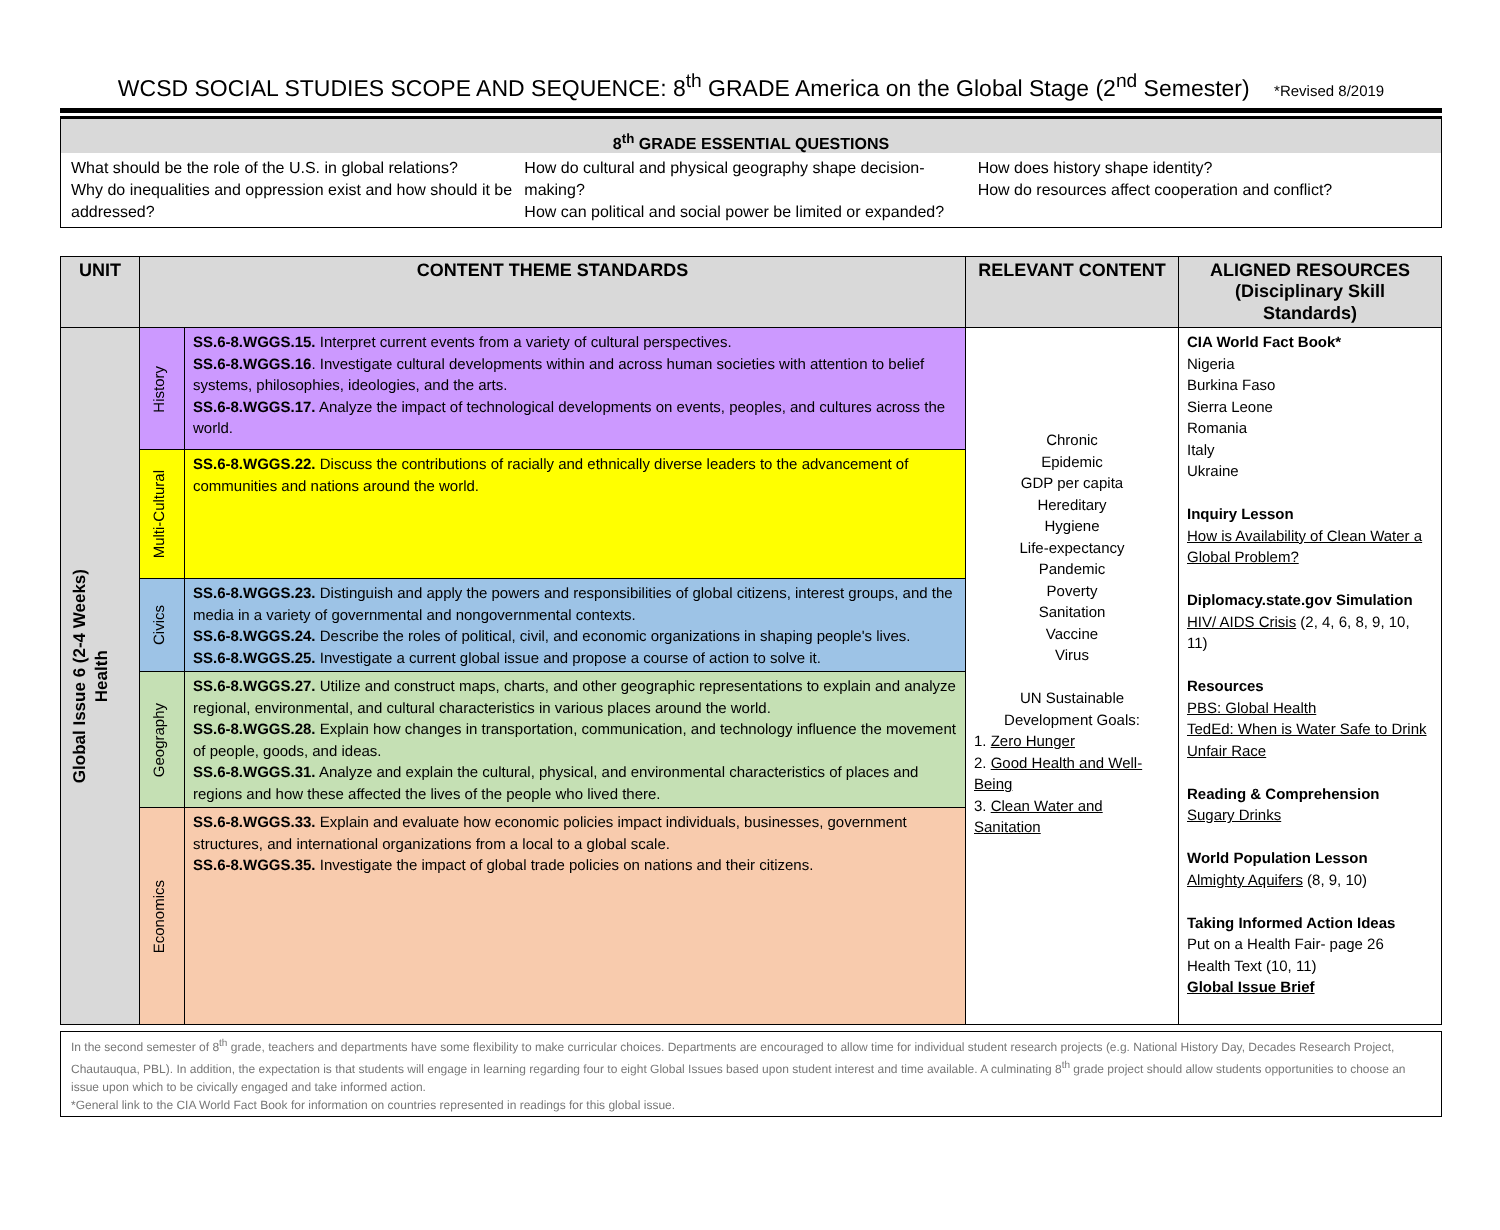WCSD SOCIAL STUDIES SCOPE AND SEQUENCE: 8<sup>th</sup> GRADE America on the Global Stage (2<sup>nd</sup> Semester) *Revised 8/2019
8<sup>th</sup> GRADE ESSENTIAL QUESTIONS
What should be the role of the U.S. in global relations?
Why do inequalities and oppression exist and how should it be addressed?
How do cultural and physical geography shape decision-making?
How can political and social power be limited or expanded?
How does history shape identity?
How do resources affect cooperation and conflict?
| UNIT | CONTENT THEME STANDARDS | | RELEVANT CONTENT | ALIGNED RESOURCES (Disciplinary Skill Standards) |
| --- | --- | --- | --- | --- |
| Global Issue 6 (2-4 Weeks) Health | History | SS.6-8.WGGS.15. Interpret current events from a variety of cultural perspectives. SS.6-8.WGGS.16 . Investigate cultural developments within and across human societies with attention to belief systems, philosophies, ideologies, and the arts. SS.6-8.WGGS.17. Analyze the impact of technological developments on events, peoples, and cultures across the world. | Chronic Epidemic GDP per capita Hereditary Hygiene Life-expectancy Pandemic Poverty Sanitation Vaccine Virus UN Sustainable Development Goals: 1. Zero Hunger 2. Good Health and Well-Being 3. Clean Water and Sanitation | CIA World Fact Book* Nigeria Burkina Faso Sierra Leone Romania Italy Ukraine Inquiry Lesson How is Availability of Clean Water a Global Problem? Diplomacy.state.gov Simulation HIV/ AIDS Crisis (2, 4, 6, 8, 9, 10, 11) Resources PBS: Global Health TedEd: When is Water Safe to Drink Unfair Race Reading & Comprehension Sugary Drinks World Population Lesson Almighty Aquifers (8, 9, 10) Taking Informed Action Ideas Put on a Health Fair- page 26 Health Text (10, 11) Global Issue Brief |
| | Multi-Cultural | SS.6-8.WGGS.22. Discuss the contributions of racially and ethnically diverse leaders to the advancement of communities and nations around the world. | | |
| | Civics | SS.6-8.WGGS.23. Distinguish and apply the powers and responsibilities of global citizens, interest groups, and the media in a variety of governmental and nongovernmental contexts. SS.6-8.WGGS.24. Describe the roles of political, civil, and economic organizations in shaping people's lives. SS.6-8.WGGS.25. Investigate a current global issue and propose a course of action to solve it. | | |
| | Geography | SS.6-8.WGGS.27. Utilize and construct maps, charts, and other geographic representations to explain and analyze regional, environmental, and cultural characteristics in various places around the world. SS.6-8.WGGS.28. Explain how changes in transportation, communication, and technology influence the movement of people, goods, and ideas. SS.6-8.WGGS.31. Analyze and explain the cultural, physical, and environmental characteristics of places and regions and how these affected the lives of the people who lived there. | | |
| | Economics | SS.6-8.WGGS.33. Explain and evaluate how economic policies impact individuals, businesses, government structures, and international organizations from a local to a global scale. SS.6-8.WGGS.35. Investigate the impact of global trade policies on nations and their citizens. | | |
In the second semester of 8<sup>th</sup> grade, teachers and departments have some flexibility to make curricular choices. Departments are encouraged to allow time for individual student research projects (e.g. National History Day, Decades Research Project, Chautauqua, PBL). In addition, the expectation is that students will engage in learning regarding four to eight Global Issues based upon student interest and time available. A culminating 8<sup>th</sup> grade project should allow students opportunities to choose an issue upon which to be civically engaged and take informed action.
*General link to the CIA World Fact Book for information on countries represented in readings for this global issue.